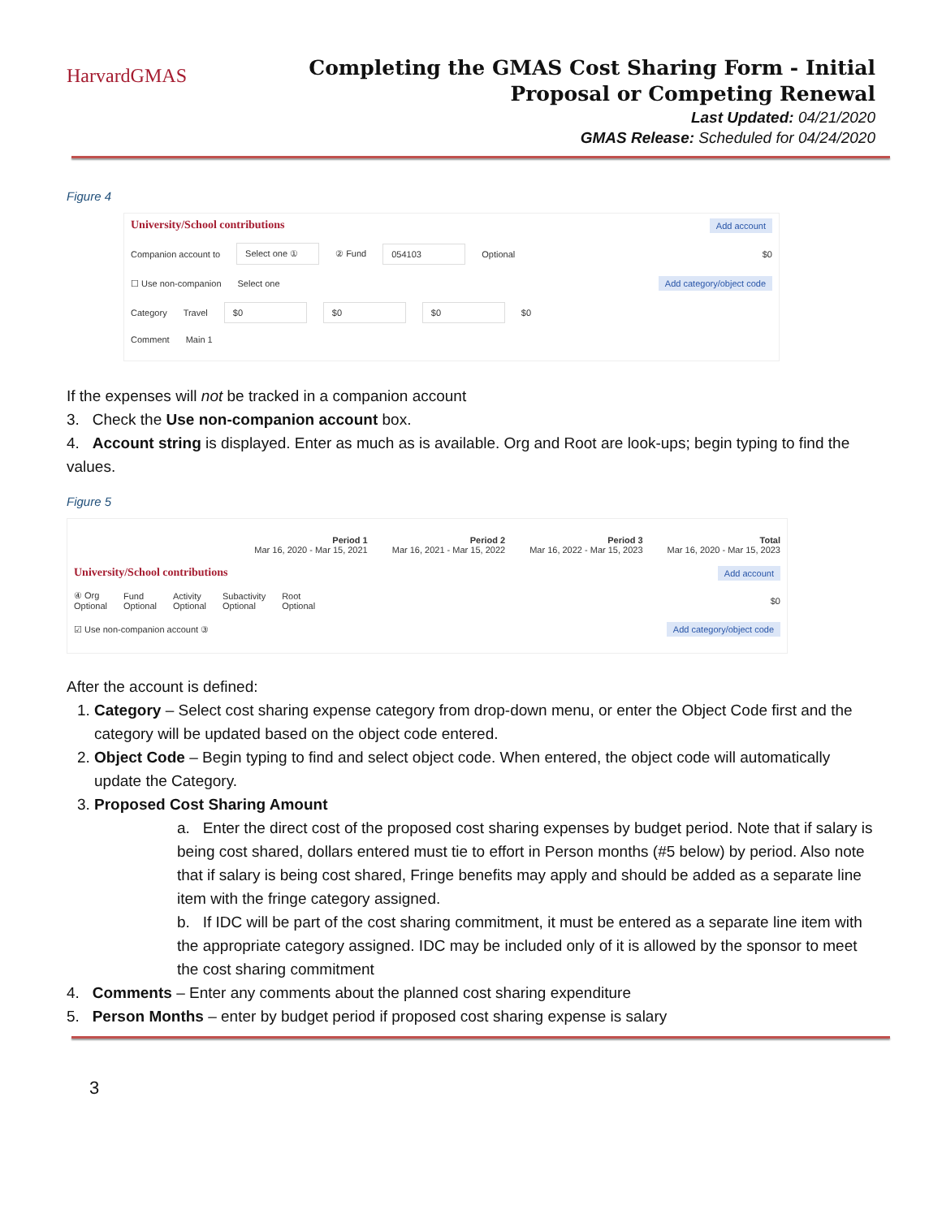HarvardGMAS
Completing the GMAS Cost Sharing Form - Initial Proposal or Competing Renewal
Last Updated: 04/21/2020
GMAS Release: Scheduled for 04/24/2020
Figure 4
Add account
University/School contributions
Companion account to Select one ① ② Fund 054103 Optional $0
☐ Use non-companion Select one Add category/object code
Category Travel $0 $0 $0 $0
Comment Main 1
If the expenses will not be tracked in a companion account
3. Check the Use non-companion account box.
4. Account string is displayed. Enter as much as is available. Org and Root are look-ups; begin typing to find the values.
Figure 5
Period 1
Mar 16, 2020 - Mar 15, 2021 Period 2
Mar 16, 2021 - Mar 15, 2022 Period 3
Mar 16, 2022 - Mar 15, 2023 Total
Mar 16, 2020 - Mar 15, 2023
Add account
University/School contributions
④ Org
Optional Fund
Optional Activity
Optional Subactivity
Optional Root
Optional $0
☑ Use non-companion account ③ Add category/object code
After the account is defined:
1. Category – Select cost sharing expense category from drop-down menu, or enter the Object Code first and the category will be updated based on the object code entered.
2. Object Code – Begin typing to find and select object code. When entered, the object code will automatically update the Category.
3. Proposed Cost Sharing Amount
a. Enter the direct cost of the proposed cost sharing expenses by budget period. Note that if salary is being cost shared, dollars entered must tie to effort in Person months (#5 below) by period. Also note that if salary is being cost shared, Fringe benefits may apply and should be added as a separate line item with the fringe category assigned.
b. If IDC will be part of the cost sharing commitment, it must be entered as a separate line item with the appropriate category assigned. IDC may be included only of it is allowed by the sponsor to meet the cost sharing commitment
4. Comments – Enter any comments about the planned cost sharing expenditure
5. Person Months – enter by budget period if proposed cost sharing expense is salary
3